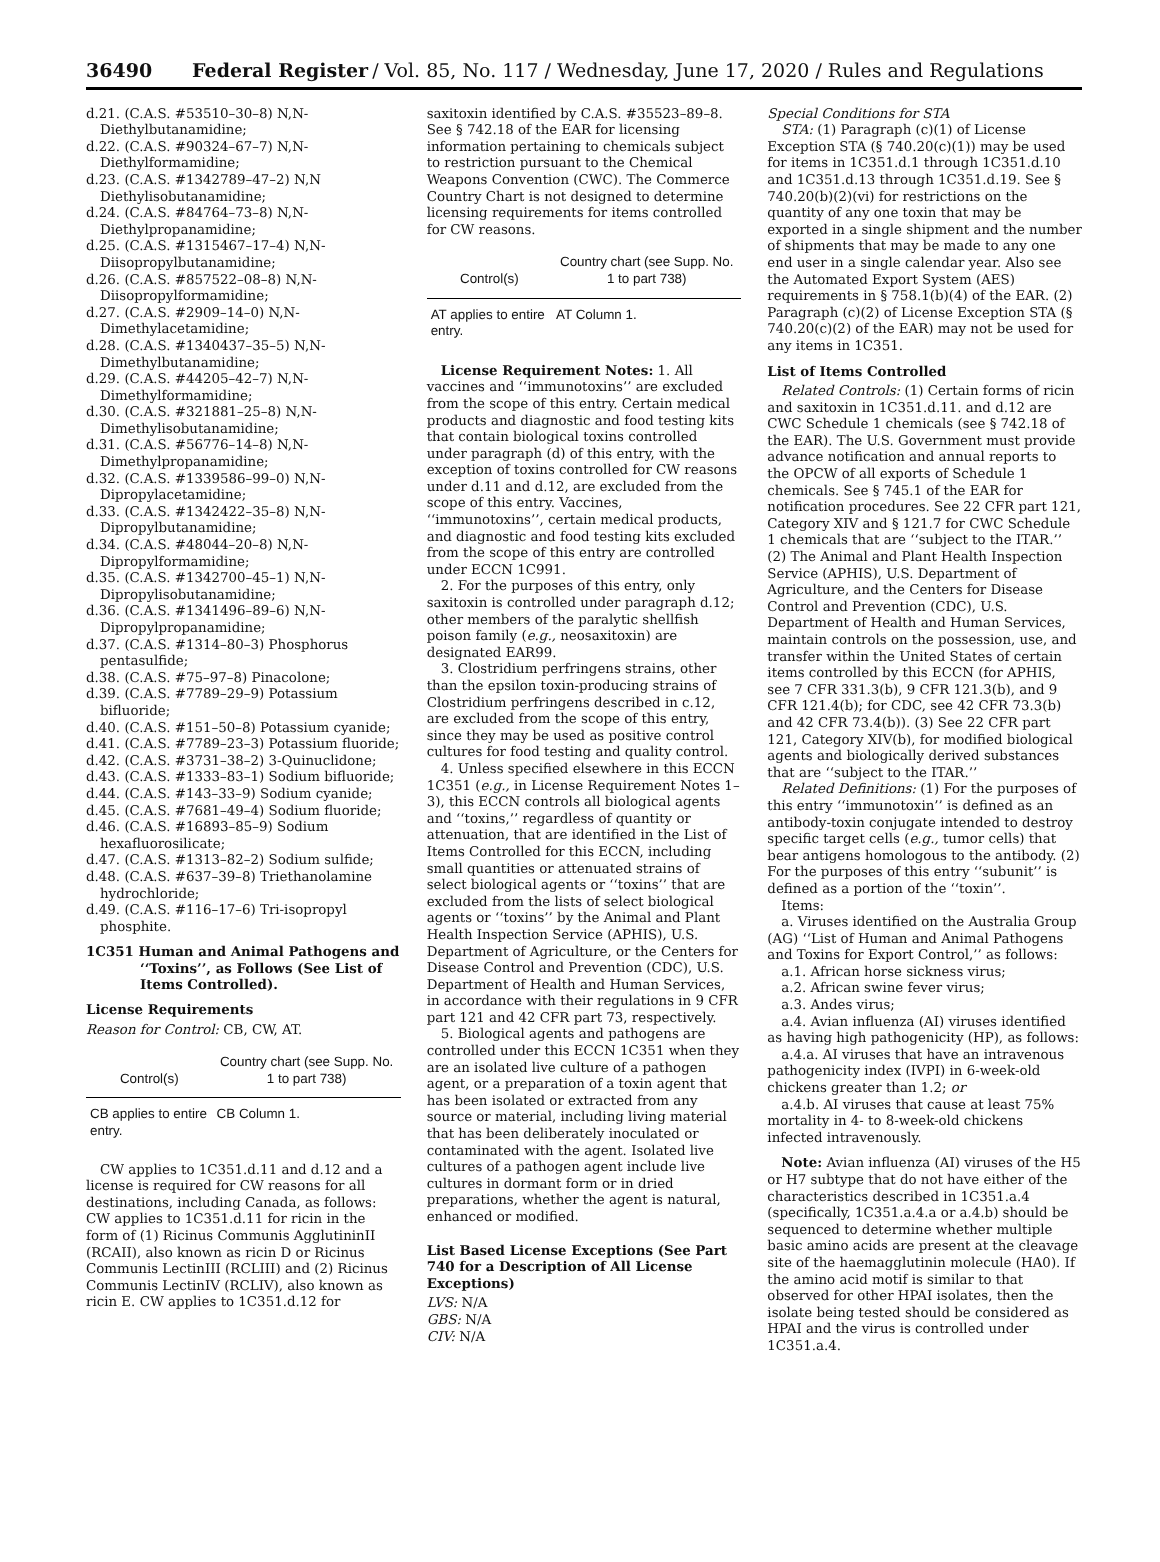36490 Federal Register / Vol. 85, No. 117 / Wednesday, June 17, 2020 / Rules and Regulations
d.21. (C.A.S. #53510–30–8) N,N-Diethylbutanamidine;
d.22. (C.A.S. #90324–67–7) N,N-Diethylformamidine;
d.23. (C.A.S. #1342789–47–2) N,N Diethylisobutanamidine;
d.24. (C.A.S. #84764–73–8) N,N-Diethylpropanamidine;
d.25. (C.A.S. #1315467–17–4) N,N-Diisopropylbutanamidine;
d.26. (C.A.S. #857522–08–8) N,N-Diisopropylformamidine;
d.27. (C.A.S. #2909–14–0) N,N-Dimethylacetamidine;
d.28. (C.A.S. #1340437–35–5) N,N-Dimethylbutanamidine;
d.29. (C.A.S. #44205–42–7) N,N-Dimethylformamidine;
d.30. (C.A.S. #321881–25–8) N,N-Dimethylisobutanamidine;
d.31. (C.A.S. #56776–14–8) N,N-Dimethylpropanamidine;
d.32. (C.A.S. #1339586–99–0) N,N-Dipropylacetamidine;
d.33. (C.A.S. #1342422–35–8) N,N-Dipropylbutanamidine;
d.34. (C.A.S. #48044–20–8) N,N-Dipropylformamidine;
d.35. (C.A.S. #1342700–45–1) N,N-Dipropylisobutanamidine;
d.36. (C.A.S. #1341496–89–6) N,N-Dipropylpropanamidine;
d.37. (C.A.S. #1314–80–3) Phosphorus pentasulfide;
d.38. (C.A.S. #75–97–8) Pinacolone;
d.39. (C.A.S. #7789–29–9) Potassium bifluoride;
d.40. (C.A.S. #151–50–8) Potassium cyanide;
d.41. (C.A.S. #7789–23–3) Potassium fluoride;
d.42. (C.A.S. #3731–38–2) 3-Quinuclidone;
d.43. (C.A.S. #1333–83–1) Sodium bifluoride;
d.44. (C.A.S. #143–33–9) Sodium cyanide;
d.45. (C.A.S. #7681–49–4) Sodium fluoride;
d.46. (C.A.S. #16893–85–9) Sodium hexafluorosilicate;
d.47. (C.A.S. #1313–82–2) Sodium sulfide;
d.48. (C.A.S. #637–39–8) Triethanolamine hydrochloride;
d.49. (C.A.S. #116–17–6) Tri-isopropyl phosphite.
1C351 Human and Animal Pathogens and ‘‘Toxins’’, as Follows (See List of Items Controlled).
License Requirements
Reason for Control: CB, CW, AT.
| Control(s) | Country chart (see Supp. No. 1 to part 738) |
| --- | --- |
| CB applies to entire entry. | CB Column 1. |
CW applies to 1C351.d.11 and d.12 and a license is required for CW reasons for all destinations, including Canada, as follows: CW applies to 1C351.d.11 for ricin in the form of (1) Ricinus Communis AgglutininII (RCAII), also known as ricin D or Ricinus Communis LectinIII (RCLIII) and (2) Ricinus Communis LectinIV (RCLIV), also known as ricin E. CW applies to 1C351.d.12 for
saxitoxin identified by C.A.S. #35523–89–8. See § 742.18 of the EAR for licensing information pertaining to chemicals subject to restriction pursuant to the Chemical Weapons Convention (CWC). The Commerce Country Chart is not designed to determine licensing requirements for items controlled for CW reasons.
| Control(s) | Country chart (see Supp. No. 1 to part 738) |
| --- | --- |
| AT applies to entire entry. | AT Column 1. |
License Requirement Notes: 1. All vaccines and ‘‘immunotoxins’’ are excluded from the scope of this entry. Certain medical products and diagnostic and food testing kits that contain biological toxins controlled under paragraph (d) of this entry, with the exception of toxins controlled for CW reasons under d.11 and d.12, are excluded from the scope of this entry. Vaccines, ‘‘immunotoxins’’, certain medical products, and diagnostic and food testing kits excluded from the scope of this entry are controlled under ECCN 1C991.
2. For the purposes of this entry, only saxitoxin is controlled under paragraph d.12; other members of the paralytic shellfish poison family (e.g., neosaxitoxin) are designated EAR99.
3. Clostridium perfringens strains, other than the epsilon toxin-producing strains of Clostridium perfringens described in c.12, are excluded from the scope of this entry, since they may be used as positive control cultures for food testing and quality control.
4. Unless specified elsewhere in this ECCN 1C351 (e.g., in License Requirement Notes 1–3), this ECCN controls all biological agents and ‘‘toxins,’’ regardless of quantity or attenuation, that are identified in the List of Items Controlled for this ECCN, including small quantities or attenuated strains of select biological agents or ‘‘toxins’’ that are excluded from the lists of select biological agents or ‘‘toxins’’ by the Animal and Plant Health Inspection Service (APHIS), U.S. Department of Agriculture, or the Centers for Disease Control and Prevention (CDC), U.S. Department of Health and Human Services, in accordance with their regulations in 9 CFR part 121 and 42 CFR part 73, respectively.
5. Biological agents and pathogens are controlled under this ECCN 1C351 when they are an isolated live culture of a pathogen agent, or a preparation of a toxin agent that has been isolated or extracted from any source or material, including living material that has been deliberately inoculated or contaminated with the agent. Isolated live cultures of a pathogen agent include live cultures in dormant form or in dried preparations, whether the agent is natural, enhanced or modified.
List Based License Exceptions (See Part 740 for a Description of All License Exceptions)
LVS: N/A
GBS: N/A
CIV: N/A
Special Conditions for STA
STA: (1) Paragraph (c)(1) of License Exception STA (§ 740.20(c)(1)) may be used for items in 1C351.d.1 through 1C351.d.10 and 1C351.d.13 through 1C351.d.19. See § 740.20(b)(2)(vi) for restrictions on the quantity of any one toxin that may be exported in a single shipment and the number of shipments that may be made to any one end user in a single calendar year. Also see the Automated Export System (AES) requirements in § 758.1(b)(4) of the EAR. (2) Paragraph (c)(2) of License Exception STA (§ 740.20(c)(2) of the EAR) may not be used for any items in 1C351.
List of Items Controlled
Related Controls: (1) Certain forms of ricin and saxitoxin in 1C351.d.11. and d.12 are CWC Schedule 1 chemicals (see § 742.18 of the EAR). The U.S. Government must provide advance notification and annual reports to the OPCW of all exports of Schedule 1 chemicals. See § 745.1 of the EAR for notification procedures. See 22 CFR part 121, Category XIV and § 121.7 for CWC Schedule 1 chemicals that are ‘‘subject to the ITAR.’’ (2) The Animal and Plant Health Inspection Service (APHIS), U.S. Department of Agriculture, and the Centers for Disease Control and Prevention (CDC), U.S. Department of Health and Human Services, maintain controls on the possession, use, and transfer within the United States of certain items controlled by this ECCN (for APHIS, see 7 CFR 331.3(b), 9 CFR 121.3(b), and 9 CFR 121.4(b); for CDC, see 42 CFR 73.3(b) and 42 CFR 73.4(b)). (3) See 22 CFR part 121, Category XIV(b), for modified biological agents and biologically derived substances that are ‘‘subject to the ITAR.’’
Related Definitions: (1) For the purposes of this entry ‘‘immunotoxin’’ is defined as an antibody-toxin conjugate intended to destroy specific target cells (e.g., tumor cells) that bear antigens homologous to the antibody. (2) For the purposes of this entry ‘‘subunit’’ is defined as a portion of the ‘‘toxin’’.
Items:
a. Viruses identified on the Australia Group (AG) ‘‘List of Human and Animal Pathogens and Toxins for Export Control,’’ as follows:
a.1. African horse sickness virus;
a.2. African swine fever virus;
a.3. Andes virus;
a.4. Avian influenza (AI) viruses identified as having high pathogenicity (HP), as follows:
a.4.a. AI viruses that have an intravenous pathogenicity index (IVPI) in 6-week-old chickens greater than 1.2; or
a.4.b. AI viruses that cause at least 75% mortality in 4- to 8-week-old chickens infected intravenously.
Note: Avian influenza (AI) viruses of the H5 or H7 subtype that do not have either of the characteristics described in 1C351.a.4 (specifically, 1C351.a.4.a or a.4.b) should be sequenced to determine whether multiple basic amino acids are present at the cleavage site of the haemagglutinin molecule (HA0). If the amino acid motif is similar to that observed for other HPAI isolates, then the isolate being tested should be considered as HPAI and the virus is controlled under 1C351.a.4.